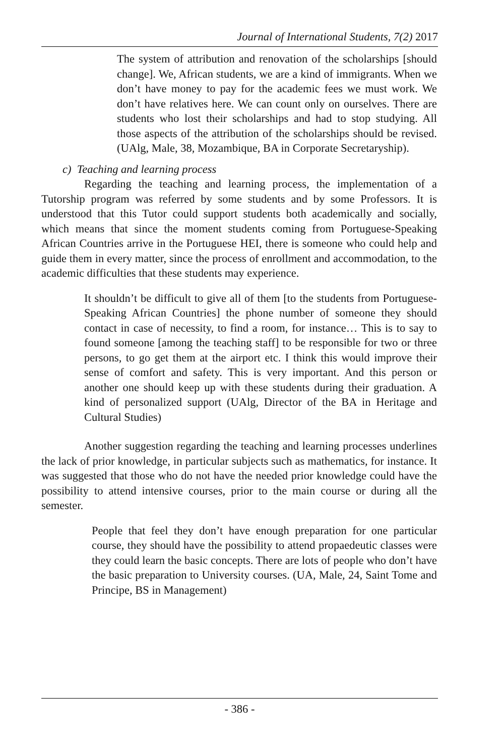Journal of International Students, 7(2) 2017
The system of attribution and renovation of the scholarships [should change]. We, African students, we are a kind of immigrants. When we don’t have money to pay for the academic fees we must work. We don’t have relatives here. We can count only on ourselves. There are students who lost their scholarships and had to stop studying. All those aspects of the attribution of the scholarships should be revised. (UAlg, Male, 38, Mozambique, BA in Corporate Secretaryship).
c) Teaching and learning process
Regarding the teaching and learning process, the implementation of a Tutorship program was referred by some students and by some Professors. It is understood that this Tutor could support students both academically and socially, which means that since the moment students coming from Portuguese-Speaking African Countries arrive in the Portuguese HEI, there is someone who could help and guide them in every matter, since the process of enrollment and accommodation, to the academic difficulties that these students may experience.
It shouldn’t be difficult to give all of them [to the students from Portuguese-Speaking African Countries] the phone number of someone they should contact in case of necessity, to find a room, for instance… This is to say to found someone [among the teaching staff] to be responsible for two or three persons, to go get them at the airport etc. I think this would improve their sense of comfort and safety. This is very important. And this person or another one should keep up with these students during their graduation. A kind of personalized support (UAlg, Director of the BA in Heritage and Cultural Studies)
Another suggestion regarding the teaching and learning processes underlines the lack of prior knowledge, in particular subjects such as mathematics, for instance. It was suggested that those who do not have the needed prior knowledge could have the possibility to attend intensive courses, prior to the main course or during all the semester.
People that feel they don’t have enough preparation for one particular course, they should have the possibility to attend propaedeutic classes were they could learn the basic concepts. There are lots of people who don’t have the basic preparation to University courses. (UA, Male, 24, Saint Tome and Principe, BS in Management)
- 386 -